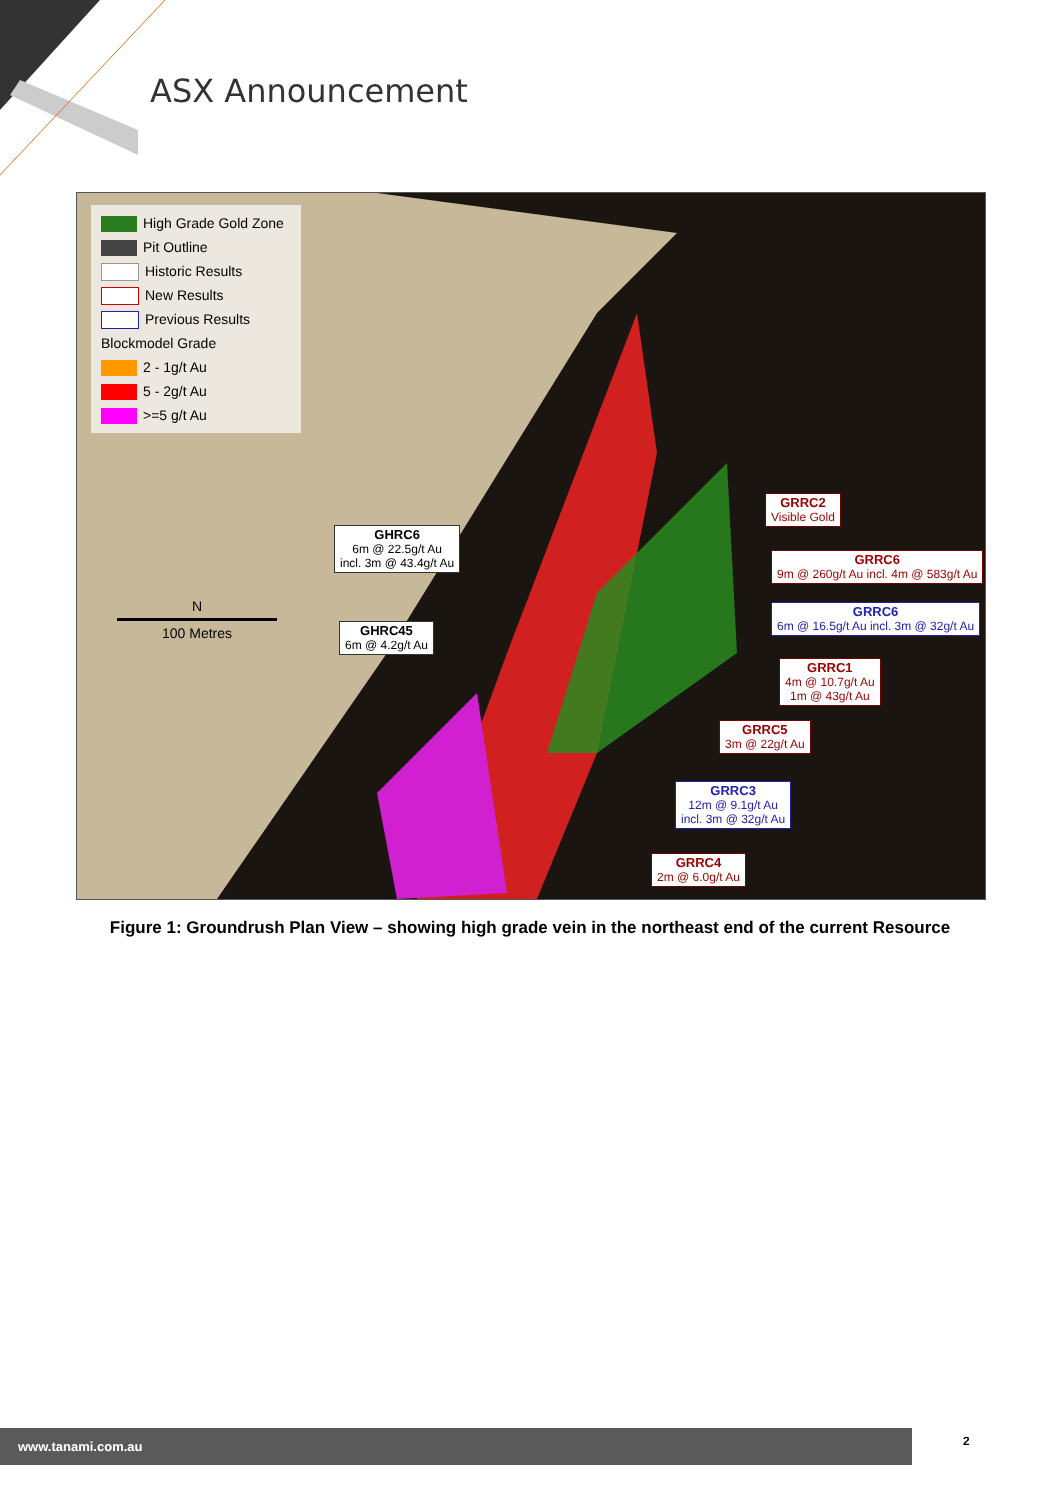ASX Announcement
High Grade Gold Zone
Pit Outline
Historic Results
New Results
Previous Results
Blockmodel Grade
2 - 1g/t Au
5 - 2g/t Au
>=5 g/t Au
N
100 Metres
GHRC6
6m @ 22.5g/t Au
incl. 3m @ 43.4g/t Au
GHRC45
6m @ 4.2g/t Au
GRRC2
Visible Gold
GRRC6
9m @ 260g/t Au incl. 4m @ 583g/t Au
GRRC6
6m @ 16.5g/t Au incl. 3m @ 32g/t Au
GRRC1
4m @ 10.7g/t Au
1m @ 43g/t Au
GRRC5
3m @ 22g/t Au
GRRC3
12m @ 9.1g/t Au
incl. 3m @ 32g/t Au
GRRC4
2m @ 6.0g/t Au
Figure 1: Groundrush Plan View – showing high grade vein in the northeast end of the current Resource
www.tanami.com.au 2